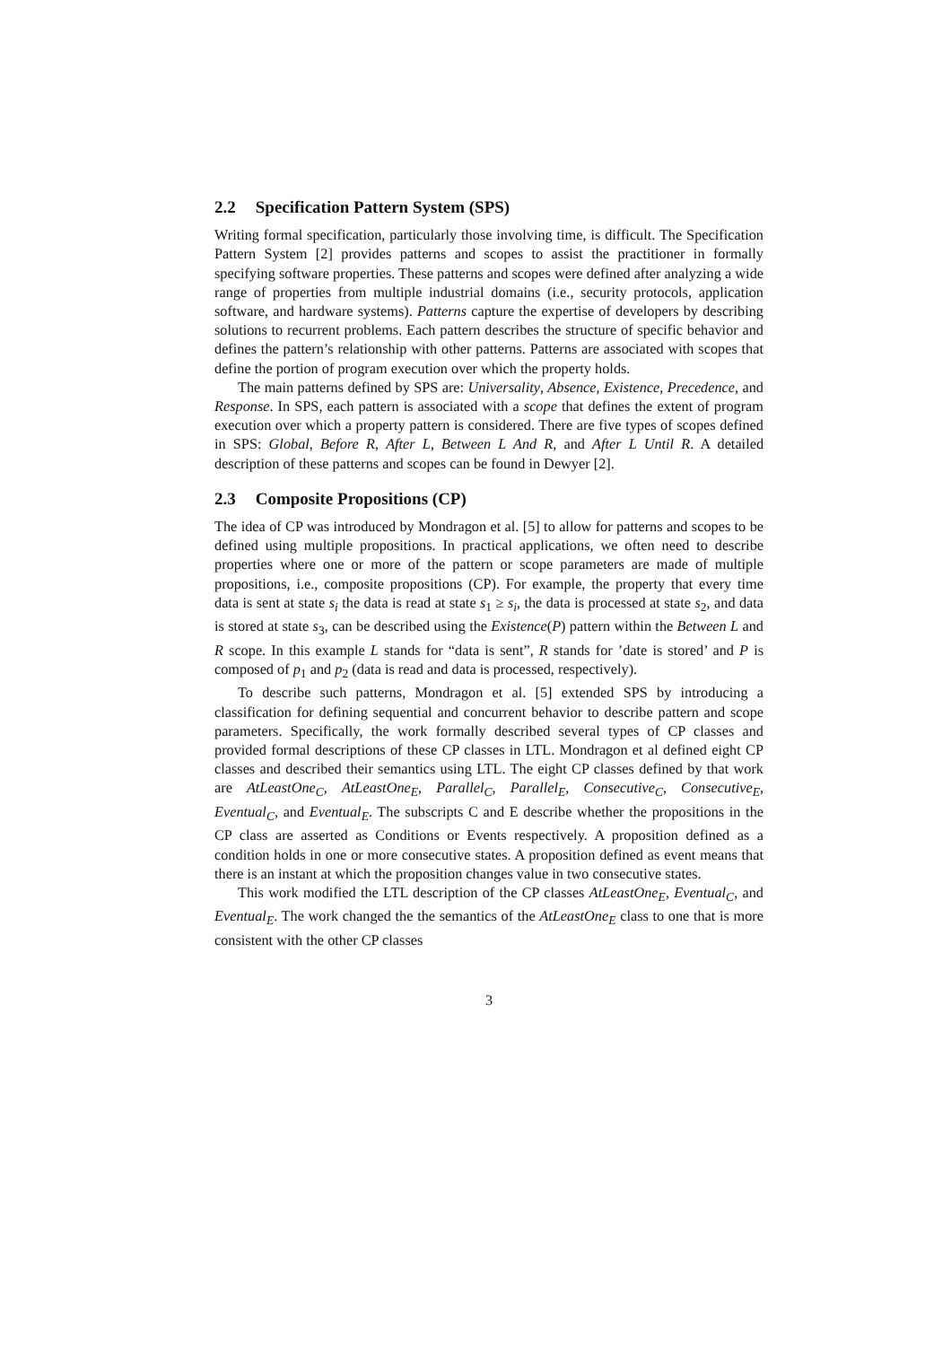2.2 Specification Pattern System (SPS)
Writing formal specification, particularly those involving time, is difficult. The Specification Pattern System [2] provides patterns and scopes to assist the practitioner in formally specifying software properties. These patterns and scopes were defined after analyzing a wide range of properties from multiple industrial domains (i.e., security protocols, application software, and hardware systems). Patterns capture the expertise of developers by describing solutions to recurrent problems. Each pattern describes the structure of specific behavior and defines the pattern’s relationship with other patterns. Patterns are associated with scopes that define the portion of program execution over which the property holds.
The main patterns defined by SPS are: Universality, Absence, Existence, Precedence, and Response. In SPS, each pattern is associated with a scope that defines the extent of program execution over which a property pattern is considered. There are five types of scopes defined in SPS: Global, Before R, After L, Between L And R, and After L Until R. A detailed description of these patterns and scopes can be found in Dewyer [2].
2.3 Composite Propositions (CP)
The idea of CP was introduced by Mondragon et al. [5] to allow for patterns and scopes to be defined using multiple propositions. In practical applications, we often need to describe properties where one or more of the pattern or scope parameters are made of multiple propositions, i.e., composite propositions (CP). For example, the property that every time data is sent at state s<sub>i</sub> the data is read at state s<sub>1</sub> ≥ s<sub>i</sub>, the data is processed at state s<sub>2</sub>, and data is stored at state s<sub>3</sub>, can be described using the Existence(P) pattern within the Between L and R scope. In this example L stands for “data is sent”, R stands for ’date is stored’ and P is composed of p<sub>1</sub> and p<sub>2</sub> (data is read and data is processed, respectively).
To describe such patterns, Mondragon et al. [5] extended SPS by introducing a classification for defining sequential and concurrent behavior to describe pattern and scope parameters. Specifically, the work formally described several types of CP classes and provided formal descriptions of these CP classes in LTL. Mondragon et al defined eight CP classes and described their semantics using LTL. The eight CP classes defined by that work are AtLeastOne<sub>C</sub>, AtLeastOne<sub>E</sub>, Parallel<sub>C</sub>, Parallel<sub>E</sub>, Consecutive<sub>C</sub>, Consecutive<sub>E</sub>, Eventual<sub>C</sub>, and Eventual<sub>E</sub>. The subscripts C and E describe whether the propositions in the CP class are asserted as Conditions or Events respectively. A proposition defined as a condition holds in one or more consecutive states. A proposition defined as event means that there is an instant at which the proposition changes value in two consecutive states.
This work modified the LTL description of the CP classes AtLeastOne<sub>E</sub>, Eventual<sub>C</sub>, and Eventual<sub>E</sub>. The work changed the the semantics of the AtLeastOne<sub>E</sub> class to one that is more consistent with the other CP classes
3